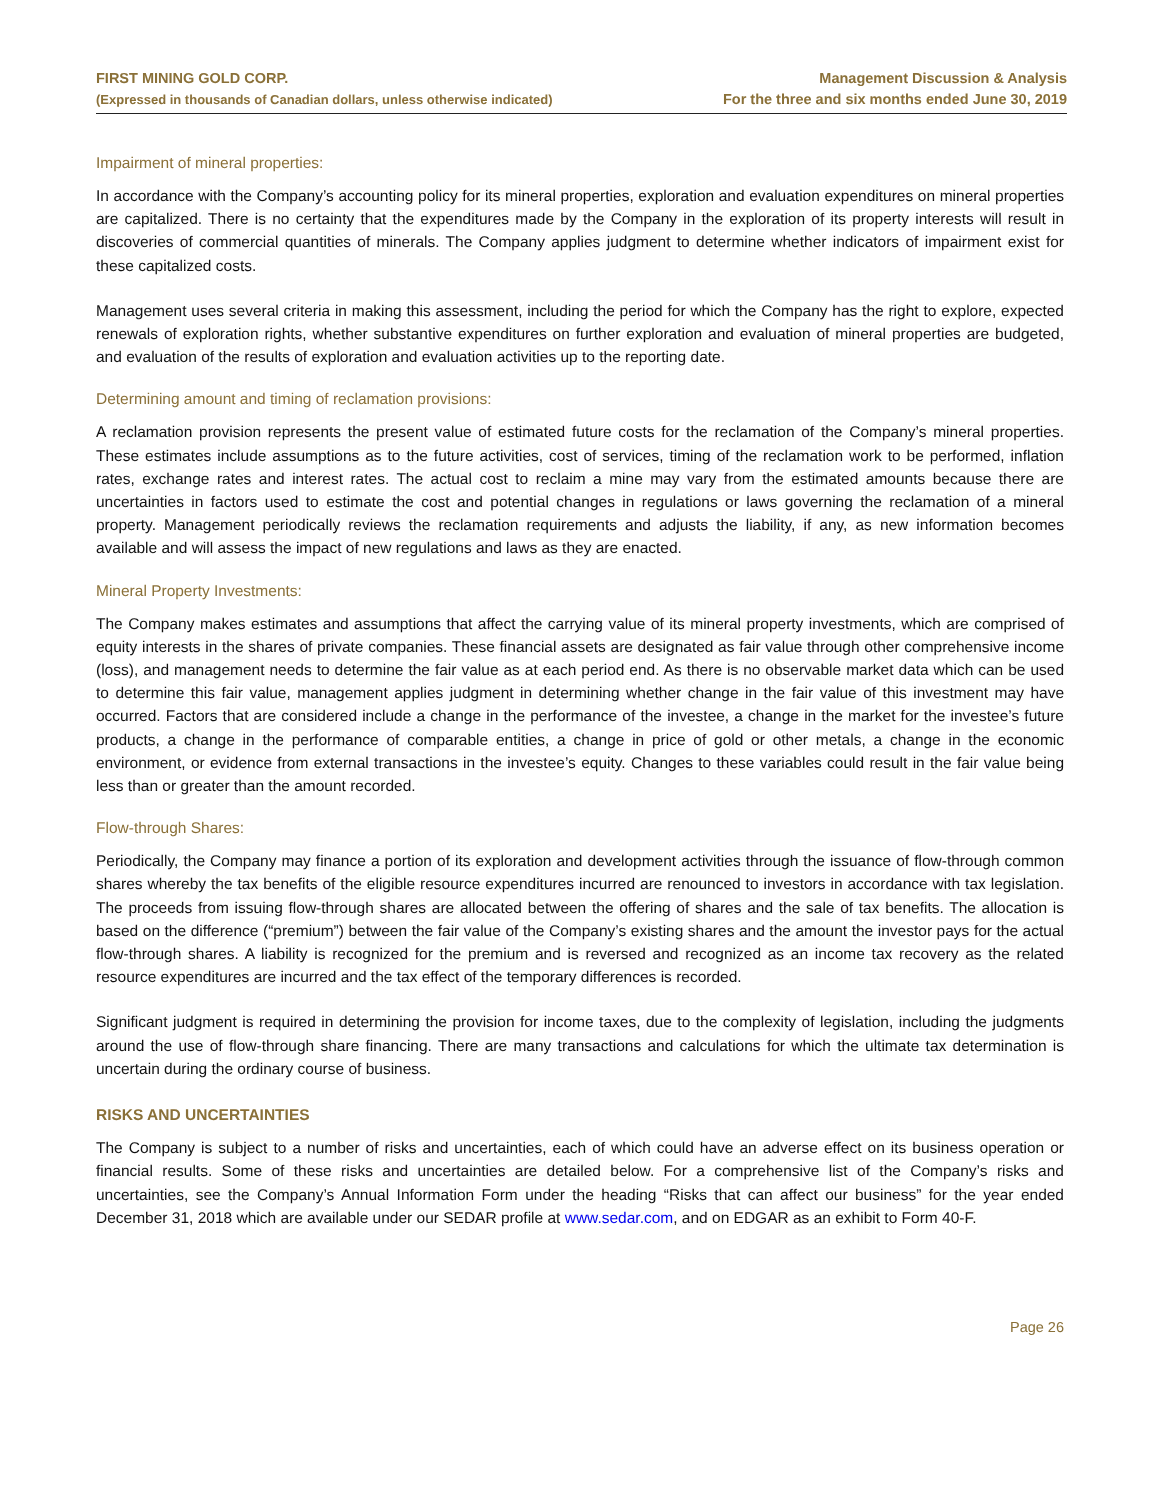FIRST MINING GOLD CORP.
(Expressed in thousands of Canadian dollars, unless otherwise indicated)
Management Discussion & Analysis
For the three and six months ended June 30, 2019
Impairment of mineral properties:
In accordance with the Company’s accounting policy for its mineral properties, exploration and evaluation expenditures on mineral properties are capitalized. There is no certainty that the expenditures made by the Company in the exploration of its property interests will result in discoveries of commercial quantities of minerals. The Company applies judgment to determine whether indicators of impairment exist for these capitalized costs.
Management uses several criteria in making this assessment, including the period for which the Company has the right to explore, expected renewals of exploration rights, whether substantive expenditures on further exploration and evaluation of mineral properties are budgeted, and evaluation of the results of exploration and evaluation activities up to the reporting date.
Determining amount and timing of reclamation provisions:
A reclamation provision represents the present value of estimated future costs for the reclamation of the Company’s mineral properties. These estimates include assumptions as to the future activities, cost of services, timing of the reclamation work to be performed, inflation rates, exchange rates and interest rates. The actual cost to reclaim a mine may vary from the estimated amounts because there are uncertainties in factors used to estimate the cost and potential changes in regulations or laws governing the reclamation of a mineral property. Management periodically reviews the reclamation requirements and adjusts the liability, if any, as new information becomes available and will assess the impact of new regulations and laws as they are enacted.
Mineral Property Investments:
The Company makes estimates and assumptions that affect the carrying value of its mineral property investments, which are comprised of equity interests in the shares of private companies. These financial assets are designated as fair value through other comprehensive income (loss), and management needs to determine the fair value as at each period end. As there is no observable market data which can be used to determine this fair value, management applies judgment in determining whether change in the fair value of this investment may have occurred. Factors that are considered include a change in the performance of the investee, a change in the market for the investee’s future products, a change in the performance of comparable entities, a change in price of gold or other metals, a change in the economic environment, or evidence from external transactions in the investee’s equity. Changes to these variables could result in the fair value being less than or greater than the amount recorded.
Flow-through Shares:
Periodically, the Company may finance a portion of its exploration and development activities through the issuance of flow-through common shares whereby the tax benefits of the eligible resource expenditures incurred are renounced to investors in accordance with tax legislation. The proceeds from issuing flow-through shares are allocated between the offering of shares and the sale of tax benefits. The allocation is based on the difference (“premium”) between the fair value of the Company’s existing shares and the amount the investor pays for the actual flow-through shares. A liability is recognized for the premium and is reversed and recognized as an income tax recovery as the related resource expenditures are incurred and the tax effect of the temporary differences is recorded.
Significant judgment is required in determining the provision for income taxes, due to the complexity of legislation, including the judgments around the use of flow-through share financing. There are many transactions and calculations for which the ultimate tax determination is uncertain during the ordinary course of business.
RISKS AND UNCERTAINTIES
The Company is subject to a number of risks and uncertainties, each of which could have an adverse effect on its business operation or financial results. Some of these risks and uncertainties are detailed below. For a comprehensive list of the Company’s risks and uncertainties, see the Company’s Annual Information Form under the heading “Risks that can affect our business” for the year ended December 31, 2018 which are available under our SEDAR profile at www.sedar.com, and on EDGAR as an exhibit to Form 40-F.
Page 26